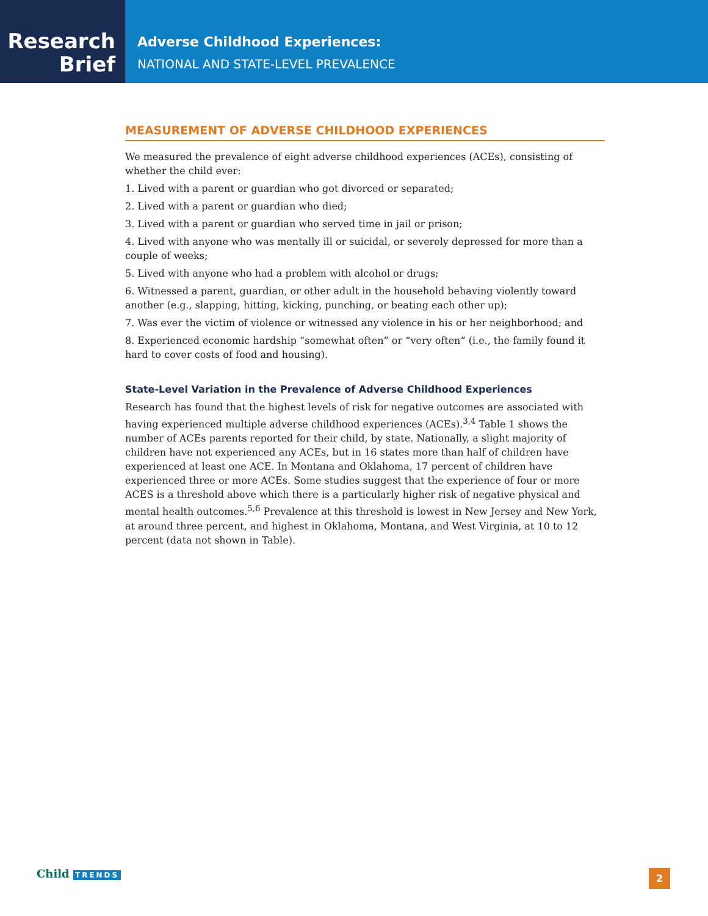Research
Brief
Adverse Childhood Experiences:
NATIONAL AND STATE-LEVEL PREVALENCE
MEASUREMENT OF ADVERSE CHILDHOOD EXPERIENCES
We measured the prevalence of eight adverse childhood experiences (ACEs), consisting of whether the child ever:
1. Lived with a parent or guardian who got divorced or separated;
2. Lived with a parent or guardian who died;
3. Lived with a parent or guardian who served time in jail or prison;
4. Lived with anyone who was mentally ill or suicidal, or severely depressed for more than a couple of weeks;
5. Lived with anyone who had a problem with alcohol or drugs;
6. Witnessed a parent, guardian, or other adult in the household behaving violently toward another (e.g., slapping, hitting, kicking, punching, or beating each other up);
7. Was ever the victim of violence or witnessed any violence in his or her neighborhood; and
8. Experienced economic hardship “somewhat often” or “very often” (i.e., the family found it hard to cover costs of food and housing).
State-Level Variation in the Prevalence of Adverse Childhood Experiences
Research has found that the highest levels of risk for negative outcomes are associated with having experienced multiple adverse childhood experiences (ACEs).<sup>3,4</sup> Table 1 shows the number of ACEs parents reported for their child, by state. Nationally, a slight majority of children have not experienced any ACEs, but in 16 states more than half of children have experienced at least one ACE. In Montana and Oklahoma, 17 percent of children have experienced three or more ACEs. Some studies suggest that the experience of four or more ACES is a threshold above which there is a particularly higher risk of negative physical and mental health outcomes.<sup>5,6</sup> Prevalence at this threshold is lowest in New Jersey and New York, at around three percent, and highest in Oklahoma, Montana, and West Virginia, at 10 to 12 percent (data not shown in Table).
Child TRENDS 2